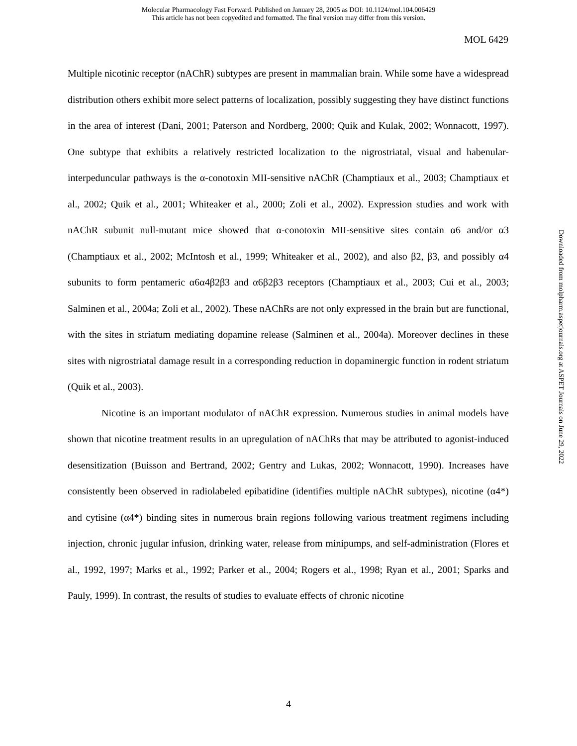Molecular Pharmacology Fast Forward. Published on January 28, 2005 as DOI: 10.1124/mol.104.006429
This article has not been copyedited and formatted. The final version may differ from this version.
MOL 6429
Multiple nicotinic receptor (nAChR) subtypes are present in mammalian brain. While some have a widespread distribution others exhibit more select patterns of localization, possibly suggesting they have distinct functions in the area of interest (Dani, 2001; Paterson and Nordberg, 2000; Quik and Kulak, 2002; Wonnacott, 1997). One subtype that exhibits a relatively restricted localization to the nigrostriatal, visual and habenular-interpeduncular pathways is the α-conotoxin MII-sensitive nAChR (Champtiaux et al., 2003; Champtiaux et al., 2002; Quik et al., 2001; Whiteaker et al., 2000; Zoli et al., 2002). Expression studies and work with nAChR subunit null-mutant mice showed that α-conotoxin MII-sensitive sites contain α6 and/or α3 (Champtiaux et al., 2002; McIntosh et al., 1999; Whiteaker et al., 2002), and also β2, β3, and possibly α4 subunits to form pentameric α6α4β2β3 and α6β2β3 receptors (Champtiaux et al., 2003; Cui et al., 2003; Salminen et al., 2004a; Zoli et al., 2002). These nAChRs are not only expressed in the brain but are functional, with the sites in striatum mediating dopamine release (Salminen et al., 2004a). Moreover declines in these sites with nigrostriatal damage result in a corresponding reduction in dopaminergic function in rodent striatum (Quik et al., 2003).
Nicotine is an important modulator of nAChR expression. Numerous studies in animal models have shown that nicotine treatment results in an upregulation of nAChRs that may be attributed to agonist-induced desensitization (Buisson and Bertrand, 2002; Gentry and Lukas, 2002; Wonnacott, 1990). Increases have consistently been observed in radiolabeled epibatidine (identifies multiple nAChR subtypes), nicotine (α4*) and cytisine (α4*) binding sites in numerous brain regions following various treatment regimens including injection, chronic jugular infusion, drinking water, release from minipumps, and self-administration (Flores et al., 1992, 1997; Marks et al., 1992; Parker et al., 2004; Rogers et al., 1998; Ryan et al., 2001; Sparks and Pauly, 1999). In contrast, the results of studies to evaluate effects of chronic nicotine
Downloaded from molpharm.aspetjournals.org at ASPET Journals on June 29, 2022
4